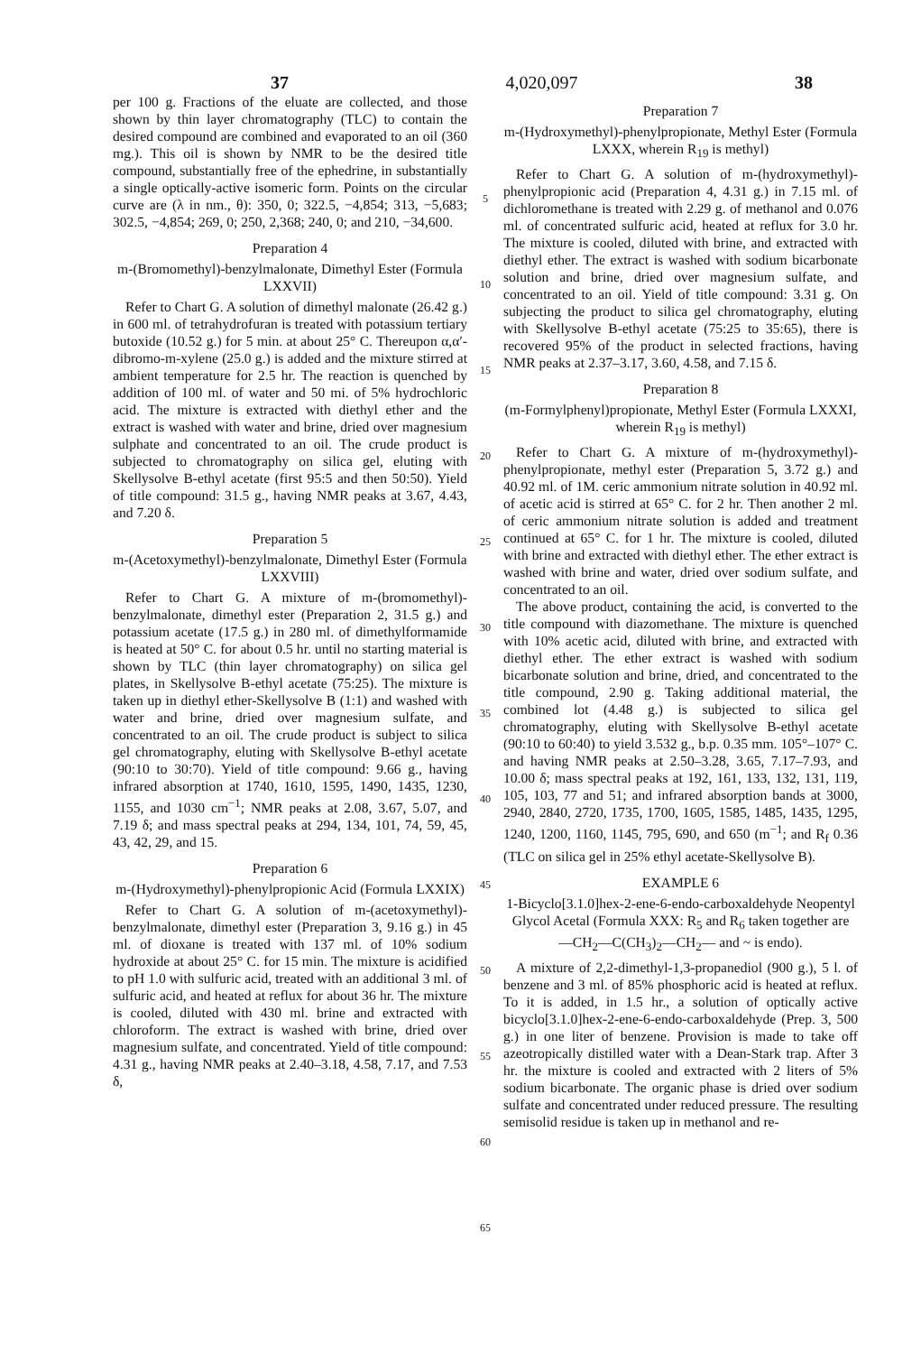37 4,020,097 38
per 100 g. Fractions of the eluate are collected, and those shown by thin layer chromatography (TLC) to contain the desired compound are combined and evaporated to an oil (360 mg.). This oil is shown by NMR to be the desired title compound, substantially free of the ephedrine, in substantially a single optically-active isomeric form. Points on the circular curve are (λ in nm., θ): 350, 0; 322.5, −4,854; 313, −5,683; 302.5, −4,854; 269, 0; 250, 2,368; 240, 0; and 210, −34,600.
Preparation 4
m-(Bromomethyl)-benzylmalonate, Dimethyl Ester (Formula LXXVII)
Refer to Chart G. A solution of dimethyl malonate (26.42 g.) in 600 ml. of tetrahydrofuran is treated with potassium tertiary butoxide (10.52 g.) for 5 min. at about 25° C. Thereupon α,α′-dibromo-m-xylene (25.0 g.) is added and the mixture stirred at ambient temperature for 2.5 hr. The reaction is quenched by addition of 100 ml. of water and 50 mi. of 5% hydrochloric acid. The mixture is extracted with diethyl ether and the extract is washed with water and brine, dried over magnesium sulphate and concentrated to an oil. The crude product is subjected to chromatography on silica gel, eluting with Skellysolve B-ethyl acetate (first 95:5 and then 50:50). Yield of title compound: 31.5 g., having NMR peaks at 3.67, 4.43, and 7.20 δ.
Preparation 5
m-(Acetoxymethyl)-benzylmalonate, Dimethyl Ester (Formula LXXVIII)
Refer to Chart G. A mixture of m-(bromomethyl)-benzylmalonate, dimethyl ester (Preparation 2, 31.5 g.) and potassium acetate (17.5 g.) in 280 ml. of dimethylformamide is heated at 50° C. for about 0.5 hr. until no starting material is shown by TLC (thin layer chromatography) on silica gel plates, in Skellysolve B-ethyl acetate (75:25). The mixture is taken up in diethyl ether-Skellysolve B (1:1) and washed with water and brine, dried over magnesium sulfate, and concentrated to an oil. The crude product is subject to silica gel chromatography, eluting with Skellysolve B-ethyl acetate (90:10 to 30:70). Yield of title compound: 9.66 g., having infrared absorption at 1740, 1610, 1595, 1490, 1435, 1230, 1155, and 1030 cm<sup>−1</sup>; NMR peaks at 2.08, 3.67, 5.07, and 7.19 δ; and mass spectral peaks at 294, 134, 101, 74, 59, 45, 43, 42, 29, and 15.
Preparation 6
m-(Hydroxymethyl)-phenylpropionic Acid (Formula LXXIX)
Refer to Chart G. A solution of m-(acetoxymethyl)-benzylmalonate, dimethyl ester (Preparation 3, 9.16 g.) in 45 ml. of dioxane is treated with 137 ml. of 10% sodium hydroxide at about 25° C. for 15 min. The mixture is acidified to pH 1.0 with sulfuric acid, treated with an additional 3 ml. of sulfuric acid, and heated at reflux for about 36 hr. The mixture is cooled, diluted with 430 ml. brine and extracted with chloroform. The extract is washed with brine, dried over magnesium sulfate, and concentrated. Yield of title compound: 4.31 g., having NMR peaks at 2.40–3.18, 4.58, 7.17, and 7.53 δ,
5
10
15
20
25
30
35
40
45
50
55
60
65
Preparation 7
m-(Hydroxymethyl)-phenylpropionate, Methyl Ester (Formula LXXX, wherein R<sub>19</sub> is methyl)
Refer to Chart G. A solution of m-(hydroxymethyl)-phenylpropionic acid (Preparation 4, 4.31 g.) in 7.15 ml. of dichloromethane is treated with 2.29 g. of methanol and 0.076 ml. of concentrated sulfuric acid, heated at reflux for 3.0 hr. The mixture is cooled, diluted with brine, and extracted with diethyl ether. The extract is washed with sodium bicarbonate solution and brine, dried over magnesium sulfate, and concentrated to an oil. Yield of title compound: 3.31 g. On subjecting the product to silica gel chromatography, eluting with Skellysolve B-ethyl acetate (75:25 to 35:65), there is recovered 95% of the product in selected fractions, having NMR peaks at 2.37–3.17, 3.60, 4.58, and 7.15 δ.
Preparation 8
(m-Formylphenyl)propionate, Methyl Ester (Formula LXXXI, wherein R<sub>19</sub> is methyl)
Refer to Chart G. A mixture of m-(hydroxymethyl)-phenylpropionate, methyl ester (Preparation 5, 3.72 g.) and 40.92 ml. of 1M. ceric ammonium nitrate solution in 40.92 ml. of acetic acid is stirred at 65° C. for 2 hr. Then another 2 ml. of ceric ammonium nitrate solution is added and treatment continued at 65° C. for 1 hr. The mixture is cooled, diluted with brine and extracted with diethyl ether. The ether extract is washed with brine and water, dried over sodium sulfate, and concentrated to an oil.
The above product, containing the acid, is converted to the title compound with diazomethane. The mixture is quenched with 10% acetic acid, diluted with brine, and extracted with diethyl ether. The ether extract is washed with sodium bicarbonate solution and brine, dried, and concentrated to the title compound, 2.90 g. Taking additional material, the combined lot (4.48 g.) is subjected to silica gel chromatography, eluting with Skellysolve B-ethyl acetate (90:10 to 60:40) to yield 3.532 g., b.p. 0.35 mm. 105°–107° C. and having NMR peaks at 2.50–3.28, 3.65, 7.17–7.93, and 10.00 δ; mass spectral peaks at 192, 161, 133, 132, 131, 119, 105, 103, 77 and 51; and infrared absorption bands at 3000, 2940, 2840, 2720, 1735, 1700, 1605, 1585, 1485, 1435, 1295, 1240, 1200, 1160, 1145, 795, 690, and 650 (m<sup>−1</sup>; and R<sub>f</sub> 0.36 (TLC on silica gel in 25% ethyl acetate-Skellysolve B).
EXAMPLE 6
1-Bicyclo[3.1.0]hex-2-ene-6-endo-carboxaldehyde Neopentyl Glycol Acetal (Formula XXX: R<sub>5</sub> and R<sub>6</sub> taken together are —CH<sub>2</sub>—C(CH<sub>3</sub>)<sub>2</sub>—CH<sub>2</sub>— and ~ is endo).
A mixture of 2,2-dimethyl-1,3-propanediol (900 g.), 5 l. of benzene and 3 ml. of 85% phosphoric acid is heated at reflux. To it is added, in 1.5 hr., a solution of optically active bicyclo[3.1.0]hex-2-ene-6-endo-carboxaldehyde (Prep. 3, 500 g.) in one liter of benzene. Provision is made to take off azeotropically distilled water with a Dean-Stark trap. After 3 hr. the mixture is cooled and extracted with 2 liters of 5% sodium bicarbonate. The organic phase is dried over sodium sulfate and concentrated under reduced pressure. The resulting semisolid residue is taken up in methanol and re-